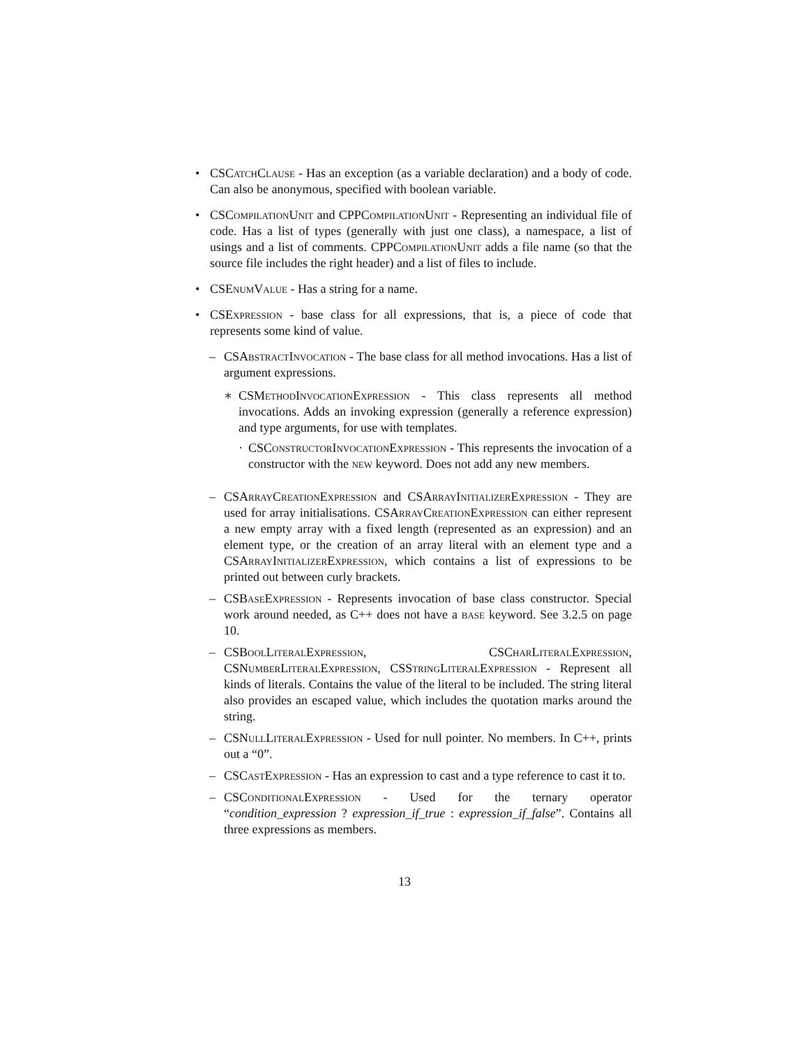• CSCatch Clause - Has an exception (as a variable declaration) and a body of code. Can also be anonymous, specified with boolean variable.
• CSCompilation Unit and CPPCompilation Unit - Representing an individual file of code. Has a list of types (generally with just one class), a namespace, a list of usings and a list of comments. CPPCompilation Unit adds a file name (so that the source file includes the right header) and a list of files to include.
• CSEnum Value - Has a string for a name.
• CSExpression - base class for all expressions, that is, a piece of code that represents some kind of value.
– CSAbstract Invocation - The base class for all method invocations. Has a list of argument expressions.
∗ CSMethod Invocation Expression - This class represents all method invocations. Adds an invoking expression (generally a reference expression) and type arguments, for use with templates.
· CSConstructor Invocation Expression - This represents the invocation of a constructor with the new keyword. Does not add any new members.
– CSArray Creation Expression and CSArray Initializer Expression - They are used for array initialisations. CSArray Creation Expression can either represent a new empty array with a fixed length (represented as an expression) and an element type, or the creation of an array literal with an element type and a CSArray Initializer Expression, which contains a list of expressions to be printed out between curly brackets.
– CSBase Expression - Represents invocation of base class constructor. Special work around needed, as C++ does not have a base keyword. See 3.2.5 on page 10.
– CSBool Literal Expression, CSChar Literal Expression, CSNumber Literal Expression, CSString Literal Expression - Represent all kinds of literals. Contains the value of the literal to be included. The string literal also provides an escaped value, which includes the quotation marks around the string.
– CSNull Literal Expression - Used for null pointer. No members. In C++, prints out a “0”.
– CSCast Expression - Has an expression to cast and a type reference to cast it to.
– CSConditional Expression - Used for the ternary operator “condition_expression ? expression_if_true : expression_if_false”. Contains all three expressions as members.
13